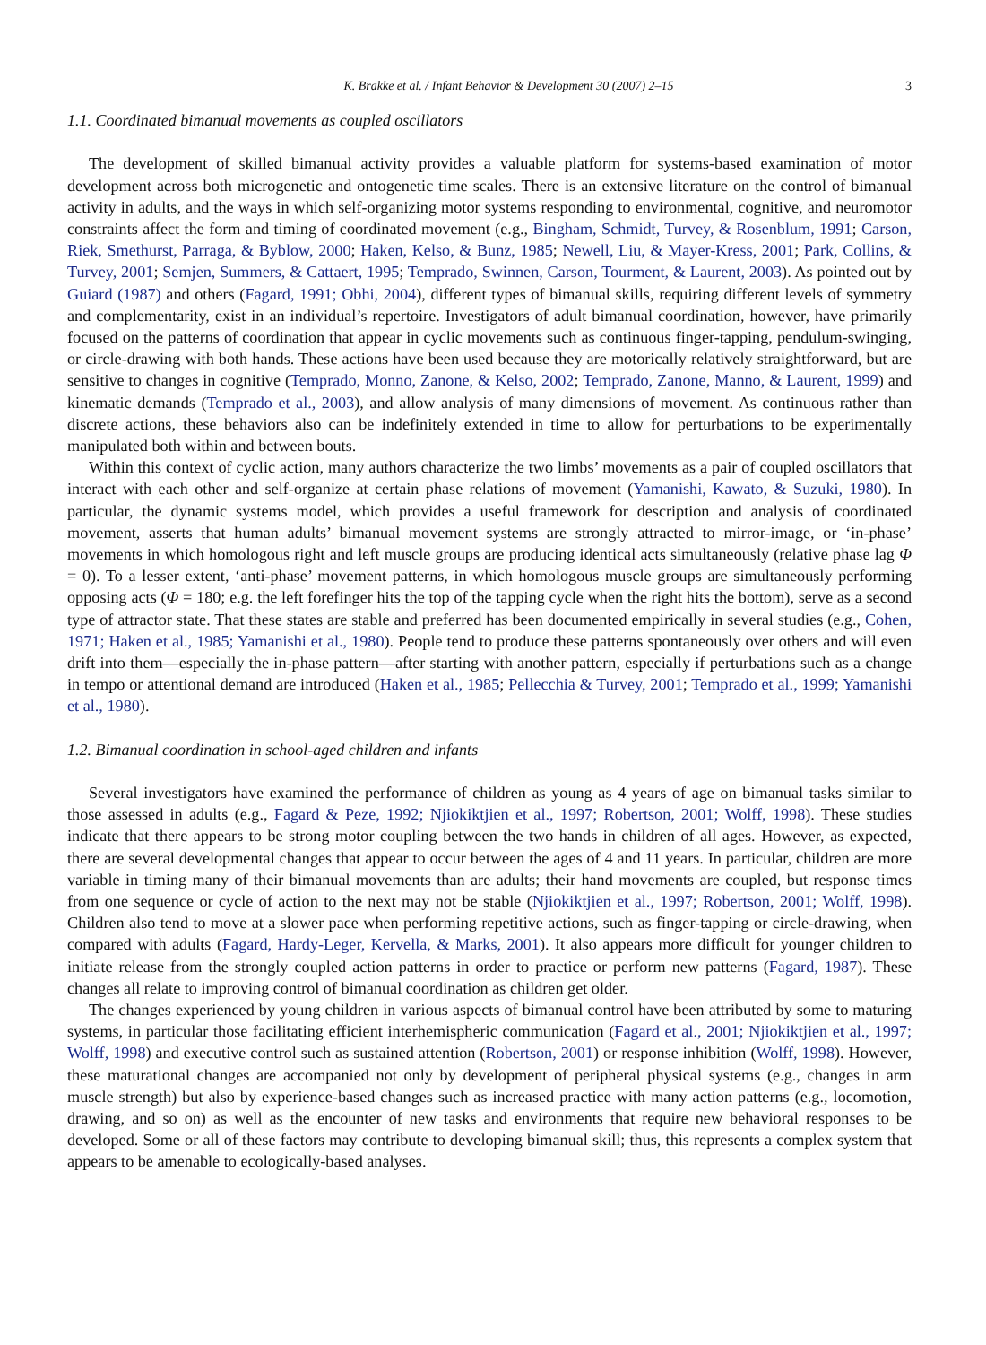K. Brakke et al. / Infant Behavior & Development 30 (2007) 2–15 3
1.1. Coordinated bimanual movements as coupled oscillators
The development of skilled bimanual activity provides a valuable platform for systems-based examination of motor development across both microgenetic and ontogenetic time scales. There is an extensive literature on the control of bimanual activity in adults, and the ways in which self-organizing motor systems responding to environmental, cognitive, and neuromotor constraints affect the form and timing of coordinated movement (e.g., Bingham, Schmidt, Turvey, & Rosenblum, 1991; Carson, Riek, Smethurst, Parraga, & Byblow, 2000; Haken, Kelso, & Bunz, 1985; Newell, Liu, & Mayer-Kress, 2001; Park, Collins, & Turvey, 2001; Semjen, Summers, & Cattaert, 1995; Temprado, Swinnen, Carson, Tourment, & Laurent, 2003). As pointed out by Guiard (1987) and others (Fagard, 1991; Obhi, 2004), different types of bimanual skills, requiring different levels of symmetry and complementarity, exist in an individual’s repertoire. Investigators of adult bimanual coordination, however, have primarily focused on the patterns of coordination that appear in cyclic movements such as continuous finger-tapping, pendulum-swinging, or circle-drawing with both hands. These actions have been used because they are motorically relatively straightforward, but are sensitive to changes in cognitive (Temprado, Monno, Zanone, & Kelso, 2002; Temprado, Zanone, Manno, & Laurent, 1999) and kinematic demands (Temprado et al., 2003), and allow analysis of many dimensions of movement. As continuous rather than discrete actions, these behaviors also can be indefinitely extended in time to allow for perturbations to be experimentally manipulated both within and between bouts.
Within this context of cyclic action, many authors characterize the two limbs’ movements as a pair of coupled oscillators that interact with each other and self-organize at certain phase relations of movement (Yamanishi, Kawato, & Suzuki, 1980). In particular, the dynamic systems model, which provides a useful framework for description and analysis of coordinated movement, asserts that human adults’ bimanual movement systems are strongly attracted to mirror-image, or ‘in-phase’ movements in which homologous right and left muscle groups are producing identical acts simultaneously (relative phase lag Φ = 0). To a lesser extent, ‘anti-phase’ movement patterns, in which homologous muscle groups are simultaneously performing opposing acts (Φ = 180; e.g. the left forefinger hits the top of the tapping cycle when the right hits the bottom), serve as a second type of attractor state. That these states are stable and preferred has been documented empirically in several studies (e.g., Cohen, 1971; Haken et al., 1985; Yamanishi et al., 1980). People tend to produce these patterns spontaneously over others and will even drift into them—especially the in-phase pattern—after starting with another pattern, especially if perturbations such as a change in tempo or attentional demand are introduced (Haken et al., 1985; Pellecchia & Turvey, 2001; Temprado et al., 1999; Yamanishi et al., 1980).
1.2. Bimanual coordination in school-aged children and infants
Several investigators have examined the performance of children as young as 4 years of age on bimanual tasks similar to those assessed in adults (e.g., Fagard & Peze, 1992; Njiokiktjien et al., 1997; Robertson, 2001; Wolff, 1998). These studies indicate that there appears to be strong motor coupling between the two hands in children of all ages. However, as expected, there are several developmental changes that appear to occur between the ages of 4 and 11 years. In particular, children are more variable in timing many of their bimanual movements than are adults; their hand movements are coupled, but response times from one sequence or cycle of action to the next may not be stable (Njiokiktjien et al., 1997; Robertson, 2001; Wolff, 1998). Children also tend to move at a slower pace when performing repetitive actions, such as finger-tapping or circle-drawing, when compared with adults (Fagard, Hardy-Leger, Kervella, & Marks, 2001). It also appears more difficult for younger children to initiate release from the strongly coupled action patterns in order to practice or perform new patterns (Fagard, 1987). These changes all relate to improving control of bimanual coordination as children get older.
The changes experienced by young children in various aspects of bimanual control have been attributed by some to maturing systems, in particular those facilitating efficient interhemispheric communication (Fagard et al., 2001; Njiokiktjien et al., 1997; Wolff, 1998) and executive control such as sustained attention (Robertson, 2001) or response inhibition (Wolff, 1998). However, these maturational changes are accompanied not only by development of peripheral physical systems (e.g., changes in arm muscle strength) but also by experience-based changes such as increased practice with many action patterns (e.g., locomotion, drawing, and so on) as well as the encounter of new tasks and environments that require new behavioral responses to be developed. Some or all of these factors may contribute to developing bimanual skill; thus, this represents a complex system that appears to be amenable to ecologically-based analyses.